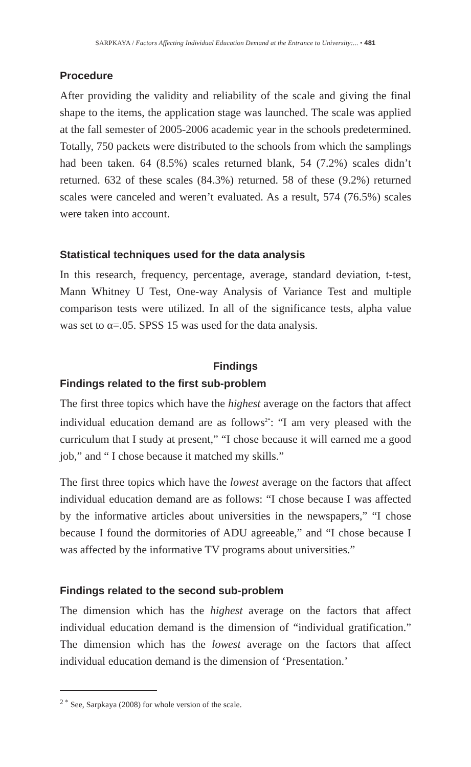SARPKAYA / Factors Affecting Individual Education Demand at the Entrance to University:... • 481
Procedure
After providing the validity and reliability of the scale and giving the final shape to the items, the application stage was launched. The scale was applied at the fall semester of 2005-2006 academic year in the schools predetermined. Totally, 750 packets were distributed to the schools from which the samplings had been taken. 64 (8.5%) scales returned blank, 54 (7.2%) scales didn’t returned. 632 of these scales (84.3%) returned. 58 of these (9.2%) returned scales were canceled and weren’t evaluated. As a result, 574 (76.5%) scales were taken into account.
Statistical techniques used for the data analysis
In this research, frequency, percentage, average, standard deviation, t-test, Mann Whitney U Test, One-way Analysis of Variance Test and multiple comparison tests were utilized. In all of the significance tests, alpha value was set to α=.05. SPSS 15 was used for the data analysis.
Findings
Findings related to the first sub-problem
The first three topics which have the highest average on the factors that affect individual education demand are as follows<sup>2*</sup>: “I am very pleased with the curriculum that I study at present,” “I chose because it will earned me a good job,” and “ I chose because it matched my skills.”
The first three topics which have the lowest average on the factors that affect individual education demand are as follows: “I chose because I was affected by the informative articles about universities in the newspapers,” “I chose because I found the dormitories of ADU agreeable,” and “I chose because I was affected by the informative TV programs about universities.”
Findings related to the second sub-problem
The dimension which has the highest average on the factors that affect individual education demand is the dimension of “individual gratification.” The dimension which has the lowest average on the factors that affect individual education demand is the dimension of ‘Presentation.’
<sup>2 *</sup> See, Sarpkaya (2008) for whole version of the scale.